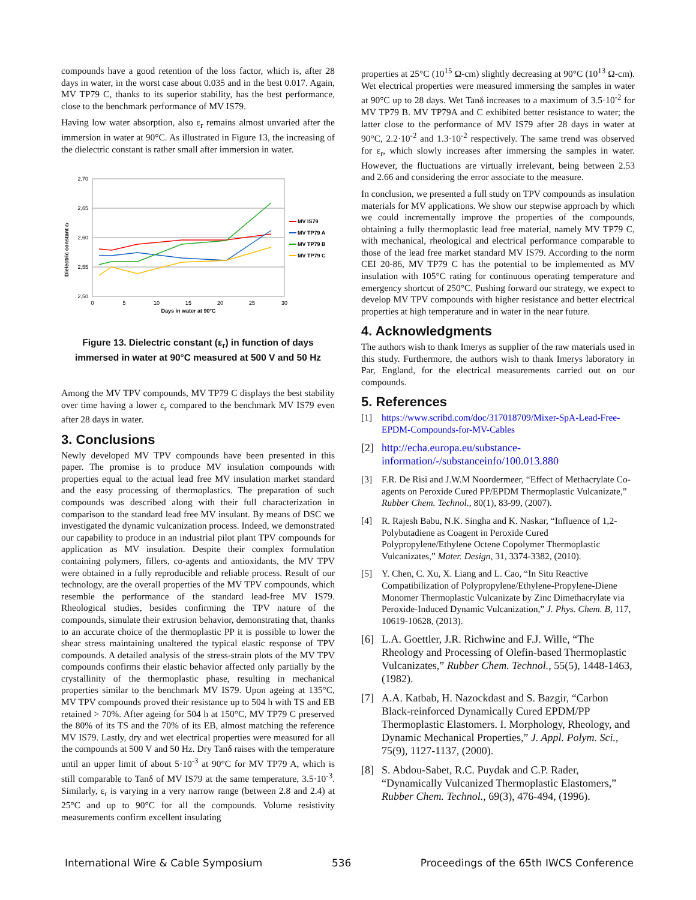compounds have a good retention of the loss factor, which is, after 28 days in water, in the worst case about 0.035 and in the best 0.017. Again, MV TP79 C, thanks to its superior stability, has the best performance, close to the benchmark performance of MV IS79.
Having low water absorption, also ε<sub>r</sub> remains almost unvaried after the immersion in water at 90°C. As illustrated in Figure 13, the increasing of the dielectric constant is rather small after immersion in water.
2,70
2,65
2,60
2,55
2,50
0
5
10
15
20
25
30
Days in water at 90°C
Dielectric constant εr
MV IS79
MV TP79 A
MV TP79 B
MV TP79 C
Figure 13. Dielectric constant (ε<sub>r</sub>) in function of days immersed in water at 90°C measured at 500 V and 50 Hz
Among the MV TPV compounds, MV TP79 C displays the best stability over time having a lower ε<sub>r</sub> compared to the benchmark MV IS79 even after 28 days in water.
3. Conclusions
Newly developed MV TPV compounds have been presented in this paper. The promise is to produce MV insulation compounds with properties equal to the actual lead free MV insulation market standard and the easy processing of thermoplastics. The preparation of such compounds was described along with their full characterization in comparison to the standard lead free MV insulant. By means of DSC we investigated the dynamic vulcanization process. Indeed, we demonstrated our capability to produce in an industrial pilot plant TPV compounds for application as MV insulation. Despite their complex formulation containing polymers, fillers, co-agents and antioxidants, the MV TPV were obtained in a fully reproducible and reliable process. Result of our technology, are the overall properties of the MV TPV compounds, which resemble the performance of the standard lead-free MV IS79. Rheological studies, besides confirming the TPV nature of the compounds, simulate their extrusion behavior, demonstrating that, thanks to an accurate choice of the thermoplastic PP it is possible to lower the shear stress maintaining unaltered the typical elastic response of TPV compounds. A detailed analysis of the stress-strain plots of the MV TPV compounds confirms their elastic behavior affected only partially by the crystallinity of the thermoplastic phase, resulting in mechanical properties similar to the benchmark MV IS79. Upon ageing at 135°C, MV TPV compounds proved their resistance up to 504 h with TS and EB retained > 70%. After ageing for 504 h at 150°C, MV TP79 C preserved the 80% of its TS and the 70% of its EB, almost matching the reference MV IS79. Lastly, dry and wet electrical properties were measured for all the compounds at 500 V and 50 Hz. Dry Tanδ raises with the temperature until an upper limit of about 5·10<sup>-3</sup> at 90°C for MV TP79 A, which is still comparable to Tanδ of MV IS79 at the same temperature, 3.5·10<sup>-3</sup>. Similarly, ε<sub>r</sub> is varying in a very narrow range (between 2.8 and 2.4) at 25°C and up to 90°C for all the compounds. Volume resistivity measurements confirm excellent insulating
properties at 25°C (10<sup>15</sup> Ω-cm) slightly decreasing at 90°C (10<sup>13</sup> Ω-cm). Wet electrical properties were measured immersing the samples in water at 90°C up to 28 days. Wet Tanδ increases to a maximum of 3.5·10<sup>-2</sup> for MV TP79 B. MV TP79A and C exhibited better resistance to water; the latter close to the performance of MV IS79 after 28 days in water at 90°C, 2.2·10<sup>-2</sup> and 1.3·10<sup>-2</sup> respectively. The same trend was observed for ε<sub>r</sub>, which slowly increases after immersing the samples in water. However, the fluctuations are virtually irrelevant, being between 2.53 and 2.66 and considering the error associate to the measure.
In conclusion, we presented a full study on TPV compounds as insulation materials for MV applications. We show our stepwise approach by which we could incrementally improve the properties of the compounds, obtaining a fully thermoplastic lead free material, namely MV TP79 C, with mechanical, rheological and electrical performance comparable to those of the lead free market standard MV IS79. According to the norm CEI 20-86, MV TP79 C has the potential to be implemented as MV insulation with 105°C rating for continuous operating temperature and emergency shortcut of 250°C. Pushing forward our strategy, we expect to develop MV TPV compounds with higher resistance and better electrical properties at high temperature and in water in the near future.
4. Acknowledgments
The authors wish to thank Imerys as supplier of the raw materials used in this study. Furthermore, the authors wish to thank Imerys laboratory in Par, England, for the electrical measurements carried out on our compounds.
5. References
[1] https://www.scribd.com/doc/317018709/Mixer-SpA-Lead-Free-EPDM-Compounds-for-MV-Cables
[2] http://echa.europa.eu/substance-information/-/substanceinfo/100.013.880
[3] F.R. De Risi and J.W.M Noordermeer, “Effect of Methacrylate Co-agents on Peroxide Cured PP/EPDM Thermoplastic Vulcanizate,” Rubber Chem. Technol., 80(1), 83-99, (2007).
[4] R. Rajesh Babu, N.K. Singha and K. Naskar, “Influence of 1,2-Polybutadiene as Coagent in Peroxide Cured Polypropylene/Ethylene Octene Copolymer Thermoplastic Vulcanizates,” Mater. Design, 31, 3374-3382, (2010).
[5] Y. Chen, C. Xu, X. Liang and L. Cao, “In Situ Reactive Compatibilization of Polypropylene/Ethylene-Propylene-Diene Monomer Thermoplastic Vulcanizate by Zinc Dimethacrylate via Peroxide-Induced Dynamic Vulcanization,” J. Phys. Chem. B, 117, 10619-10628, (2013).
[6] L.A. Goettler, J.R. Richwine and F.J. Wille, “The Rheology and Processing of Olefin-based Thermoplastic Vulcanizates,” Rubber Chem. Technol., 55(5), 1448-1463, (1982).
[7] A.A. Katbab, H. Nazockdast and S. Bazgir, “Carbon Black-reinforced Dynamically Cured EPDM/PP Thermoplastic Elastomers. I. Morphology, Rheology, and Dynamic Mechanical Properties,” J. Appl. Polym. Sci., 75(9), 1127-1137, (2000).
[8] S. Abdou-Sabet, R.C. Puydak and C.P. Rader, “Dynamically Vulcanized Thermoplastic Elastomers,” Rubber Chem. Technol., 69(3), 476-494, (1996).
International Wire & Cable Symposium 536 Proceedings of the 65th IWCS Conference